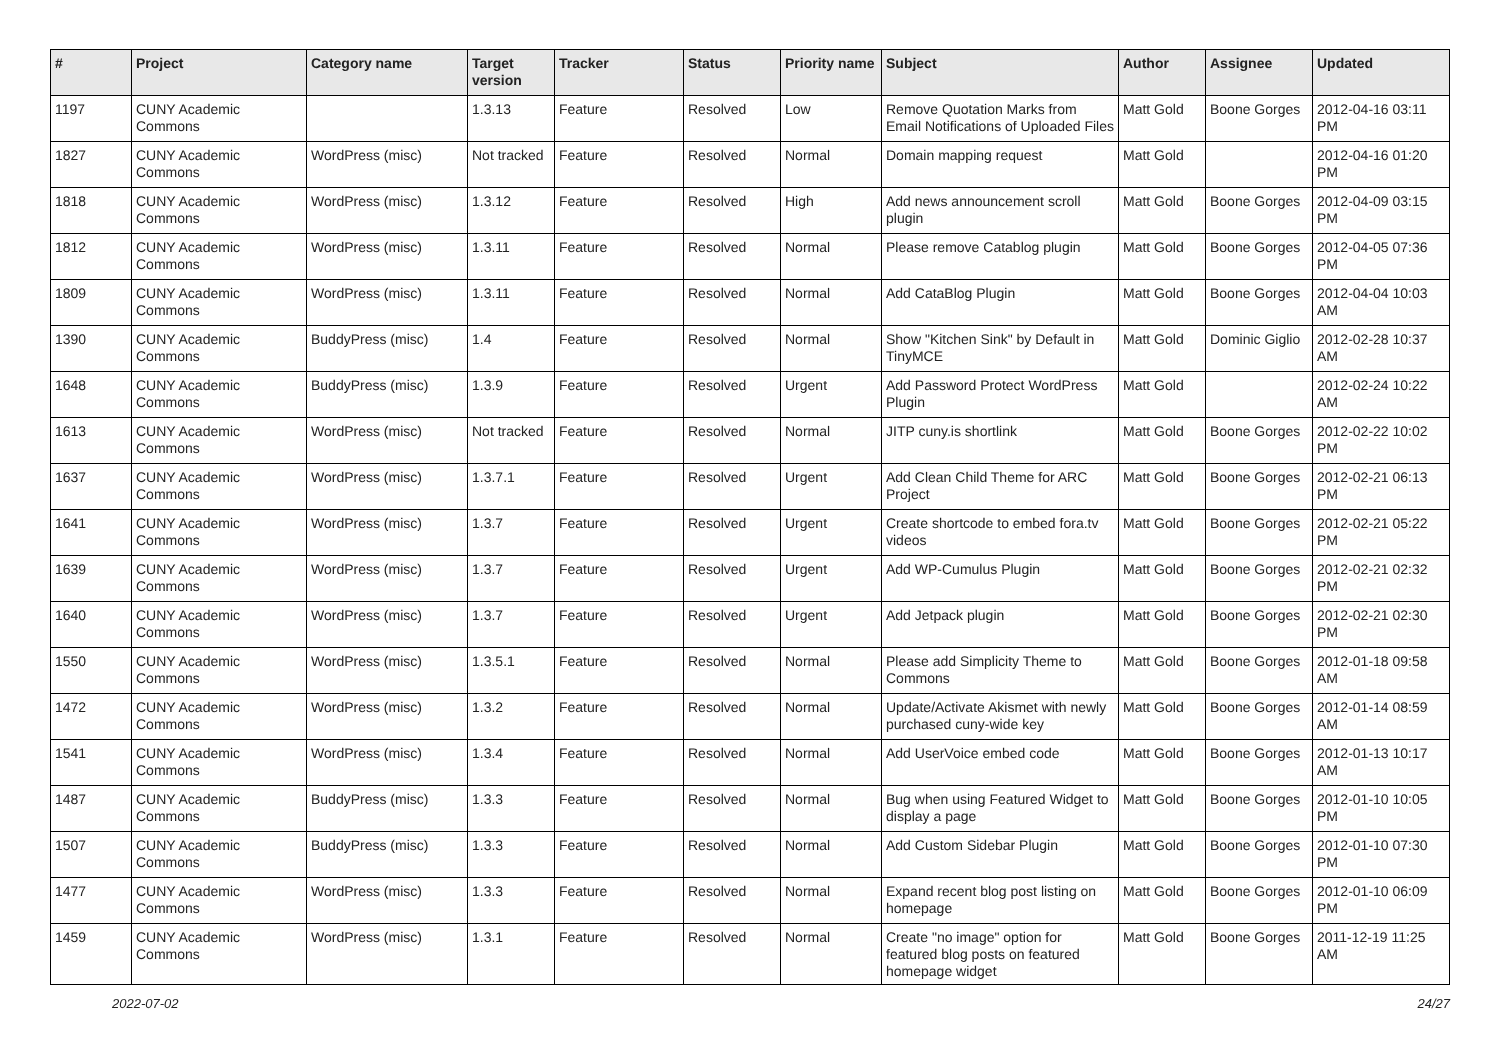| # | Project | Category name | Target version | Tracker | Status | Priority name | Subject | Author | Assignee | Updated |
| --- | --- | --- | --- | --- | --- | --- | --- | --- | --- | --- |
| 1197 | CUNY Academic Commons | | 1.3.13 | Feature | Resolved | Low | Remove Quotation Marks from Email Notifications of Uploaded Files | Matt Gold | Boone Gorges | 2012-04-16 03:11 PM |
| 1827 | CUNY Academic Commons | WordPress (misc) | Not tracked | Feature | Resolved | Normal | Domain mapping request | Matt Gold | | 2012-04-16 01:20 PM |
| 1818 | CUNY Academic Commons | WordPress (misc) | 1.3.12 | Feature | Resolved | High | Add news announcement scroll plugin | Matt Gold | Boone Gorges | 2012-04-09 03:15 PM |
| 1812 | CUNY Academic Commons | WordPress (misc) | 1.3.11 | Feature | Resolved | Normal | Please remove Catablog plugin | Matt Gold | Boone Gorges | 2012-04-05 07:36 PM |
| 1809 | CUNY Academic Commons | WordPress (misc) | 1.3.11 | Feature | Resolved | Normal | Add CataBlog Plugin | Matt Gold | Boone Gorges | 2012-04-04 10:03 AM |
| 1390 | CUNY Academic Commons | BuddyPress (misc) | 1.4 | Feature | Resolved | Normal | Show "Kitchen Sink" by Default in TinyMCE | Matt Gold | Dominic Giglio | 2012-02-28 10:37 AM |
| 1648 | CUNY Academic Commons | BuddyPress (misc) | 1.3.9 | Feature | Resolved | Urgent | Add Password Protect WordPress Plugin | Matt Gold | | 2012-02-24 10:22 AM |
| 1613 | CUNY Academic Commons | WordPress (misc) | Not tracked | Feature | Resolved | Normal | JITP cuny.is shortlink | Matt Gold | Boone Gorges | 2012-02-22 10:02 PM |
| 1637 | CUNY Academic Commons | WordPress (misc) | 1.3.7.1 | Feature | Resolved | Urgent | Add Clean Child Theme for ARC Project | Matt Gold | Boone Gorges | 2012-02-21 06:13 PM |
| 1641 | CUNY Academic Commons | WordPress (misc) | 1.3.7 | Feature | Resolved | Urgent | Create shortcode to embed fora.tv videos | Matt Gold | Boone Gorges | 2012-02-21 05:22 PM |
| 1639 | CUNY Academic Commons | WordPress (misc) | 1.3.7 | Feature | Resolved | Urgent | Add WP-Cumulus Plugin | Matt Gold | Boone Gorges | 2012-02-21 02:32 PM |
| 1640 | CUNY Academic Commons | WordPress (misc) | 1.3.7 | Feature | Resolved | Urgent | Add Jetpack plugin | Matt Gold | Boone Gorges | 2012-02-21 02:30 PM |
| 1550 | CUNY Academic Commons | WordPress (misc) | 1.3.5.1 | Feature | Resolved | Normal | Please add Simplicity Theme to Commons | Matt Gold | Boone Gorges | 2012-01-18 09:58 AM |
| 1472 | CUNY Academic Commons | WordPress (misc) | 1.3.2 | Feature | Resolved | Normal | Update/Activate Akismet with newly purchased cuny-wide key | Matt Gold | Boone Gorges | 2012-01-14 08:59 AM |
| 1541 | CUNY Academic Commons | WordPress (misc) | 1.3.4 | Feature | Resolved | Normal | Add UserVoice embed code | Matt Gold | Boone Gorges | 2012-01-13 10:17 AM |
| 1487 | CUNY Academic Commons | BuddyPress (misc) | 1.3.3 | Feature | Resolved | Normal | Bug when using Featured Widget to display a page | Matt Gold | Boone Gorges | 2012-01-10 10:05 PM |
| 1507 | CUNY Academic Commons | BuddyPress (misc) | 1.3.3 | Feature | Resolved | Normal | Add Custom Sidebar Plugin | Matt Gold | Boone Gorges | 2012-01-10 07:30 PM |
| 1477 | CUNY Academic Commons | WordPress (misc) | 1.3.3 | Feature | Resolved | Normal | Expand recent blog post listing on homepage | Matt Gold | Boone Gorges | 2012-01-10 06:09 PM |
| 1459 | CUNY Academic Commons | WordPress (misc) | 1.3.1 | Feature | Resolved | Normal | Create "no image" option for featured blog posts on featured homepage widget | Matt Gold | Boone Gorges | 2011-12-19 11:25 AM |
2022-07-02 24/27